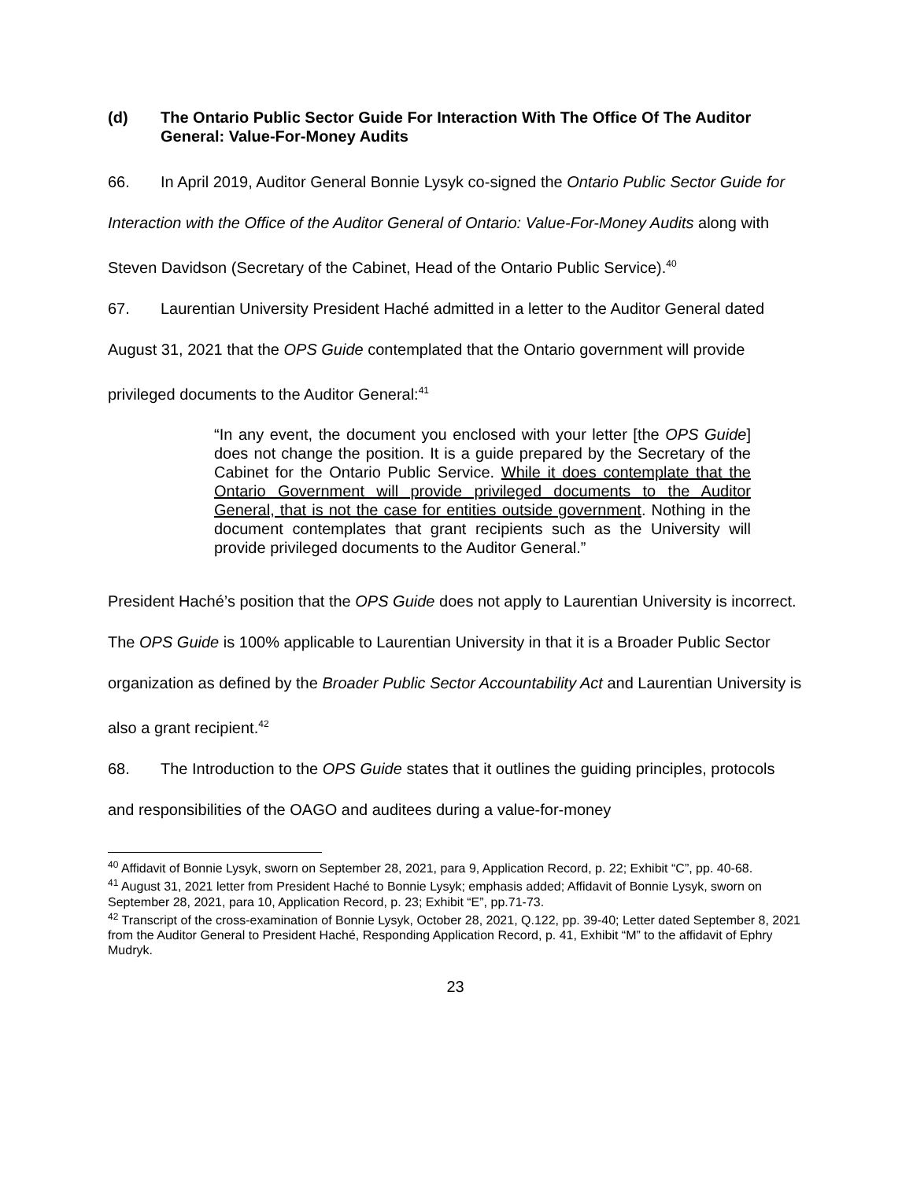(d) The Ontario Public Sector Guide For Interaction With The Office Of The Auditor General: Value-For-Money Audits
66. In April 2019, Auditor General Bonnie Lysyk co-signed the Ontario Public Sector Guide for Interaction with the Office of the Auditor General of Ontario: Value-For-Money Audits along with Steven Davidson (Secretary of the Cabinet, Head of the Ontario Public Service).<sup>40</sup>
67. Laurentian University President Haché admitted in a letter to the Auditor General dated August 31, 2021 that the OPS Guide contemplated that the Ontario government will provide privileged documents to the Auditor General:<sup>41</sup>
“In any event, the document you enclosed with your letter [the OPS Guide] does not change the position. It is a guide prepared by the Secretary of the Cabinet for the Ontario Public Service. While it does contemplate that the Ontario Government will provide privileged documents to the Auditor General, that is not the case for entities outside government. Nothing in the document contemplates that grant recipients such as the University will provide privileged documents to the Auditor General.”
President Haché’s position that the OPS Guide does not apply to Laurentian University is incorrect. The OPS Guide is 100% applicable to Laurentian University in that it is a Broader Public Sector organization as defined by the Broader Public Sector Accountability Act and Laurentian University is also a grant recipient.<sup>42</sup>
68. The Introduction to the OPS Guide states that it outlines the guiding principles, protocols and responsibilities of the OAGO and auditees during a value-for-money
<sup>40</sup> Affidavit of Bonnie Lysyk, sworn on September 28, 2021, para 9, Application Record, p. 22; Exhibit “C”, pp. 40-68.
<sup>41</sup> August 31, 2021 letter from President Haché to Bonnie Lysyk; emphasis added; Affidavit of Bonnie Lysyk, sworn on September 28, 2021, para 10, Application Record, p. 23; Exhibit “E”, pp.71-73.
<sup>42</sup> Transcript of the cross-examination of Bonnie Lysyk, October 28, 2021, Q.122, pp. 39-40; Letter dated September 8, 2021 from the Auditor General to President Haché, Responding Application Record, p. 41, Exhibit “M” to the affidavit of Ephry Mudryk.
23